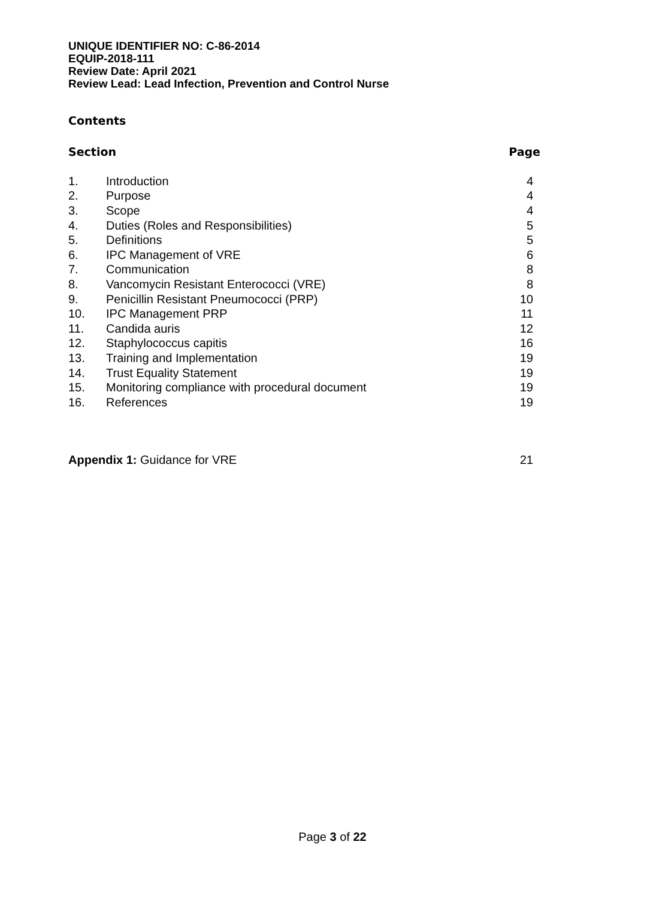UNIQUE IDENTIFIER NO: C-86-2014
EQUIP-2018-111
Review Date: April 2021
Review Lead: Lead Infection, Prevention and Control Nurse
Contents
Section Page
| 1. | Introduction | 4 |
| 2. | Purpose | 4 |
| 3. | Scope | 4 |
| 4. | Duties (Roles and Responsibilities) | 5 |
| 5. | Definitions | 5 |
| 6. | IPC Management of VRE | 6 |
| 7. | Communication | 8 |
| 8. | Vancomycin Resistant Enterococci (VRE) | 8 |
| 9. | Penicillin Resistant Pneumococci (PRP) | 10 |
| 10. | IPC Management PRP | 11 |
| 11. | Candida auris | 12 |
| 12. | Staphylococcus capitis | 16 |
| 13. | Training and Implementation | 19 |
| 14. | Trust Equality Statement | 19 |
| 15. | Monitoring compliance with procedural document | 19 |
| 16. | References | 19 |
Appendix 1: Guidance for VRE 21
Page 3 of 22